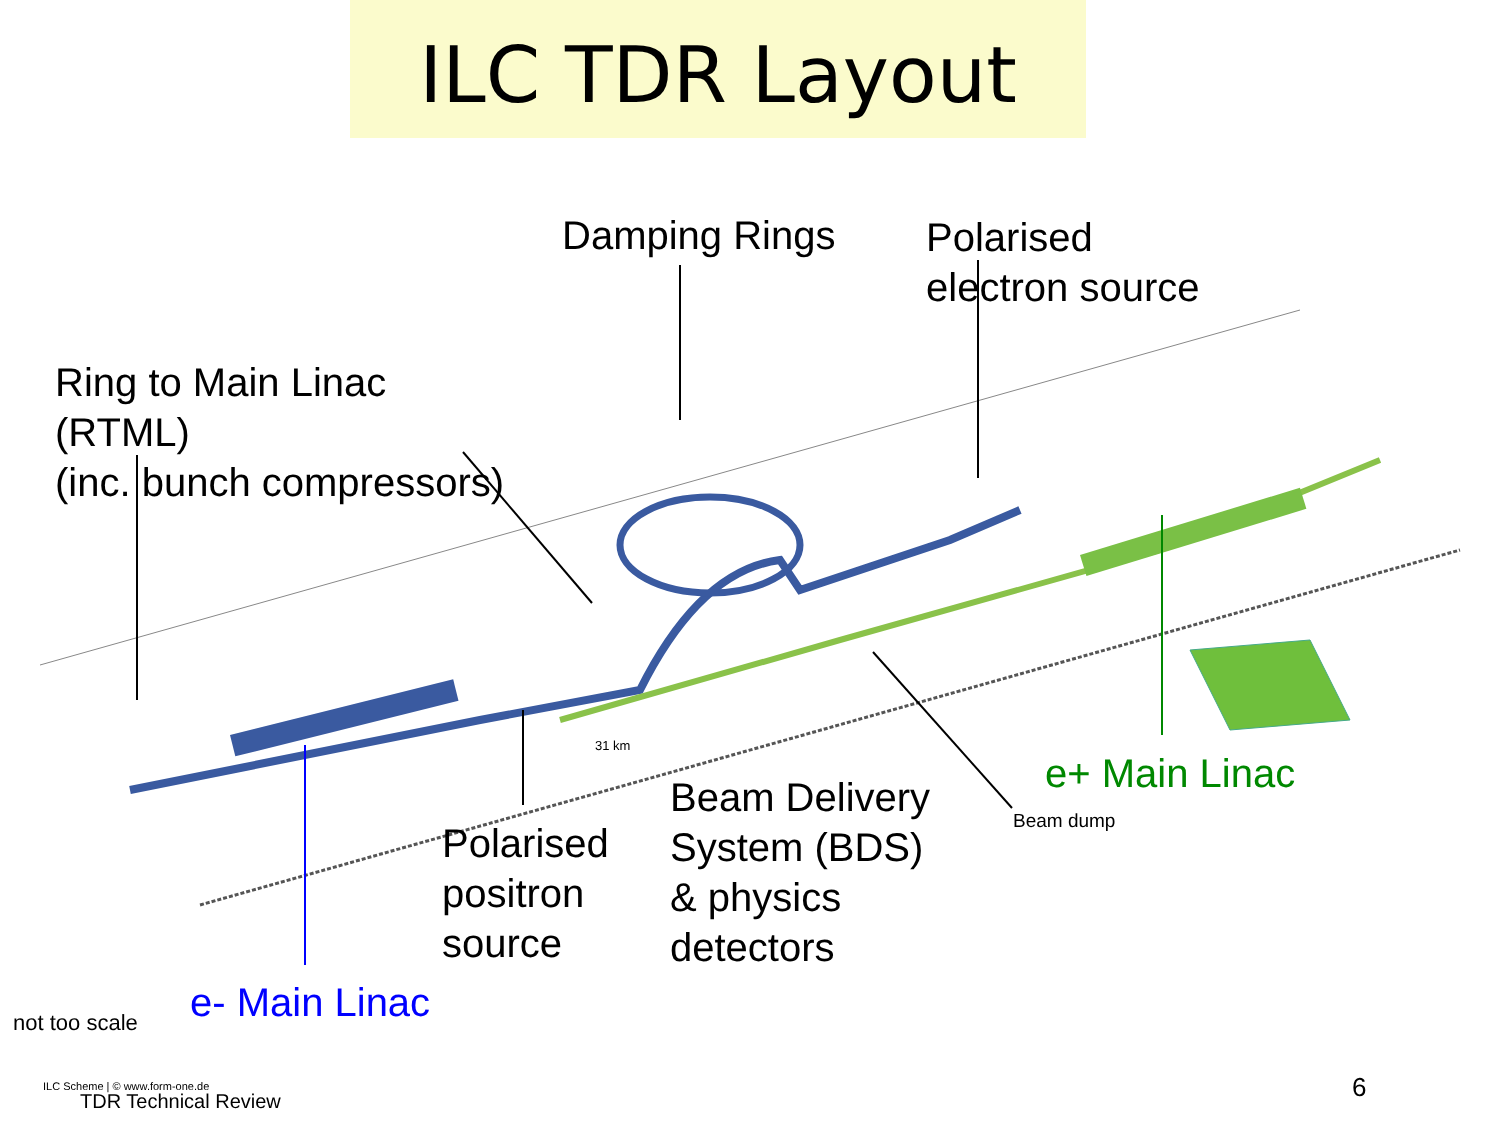ILC TDR Layout
Damping Rings
Polarised
electron source
Ring to Main Linac
(RTML)
(inc. bunch compressors)
Polarised
positron
source
Beam Delivery
System (BDS)
& physics
detectors
e+ Main Linac
Beam dump
e- Main Linac
not too scale
31 km
ILC Scheme | © www.form-one.de
TDR Technical Review 6